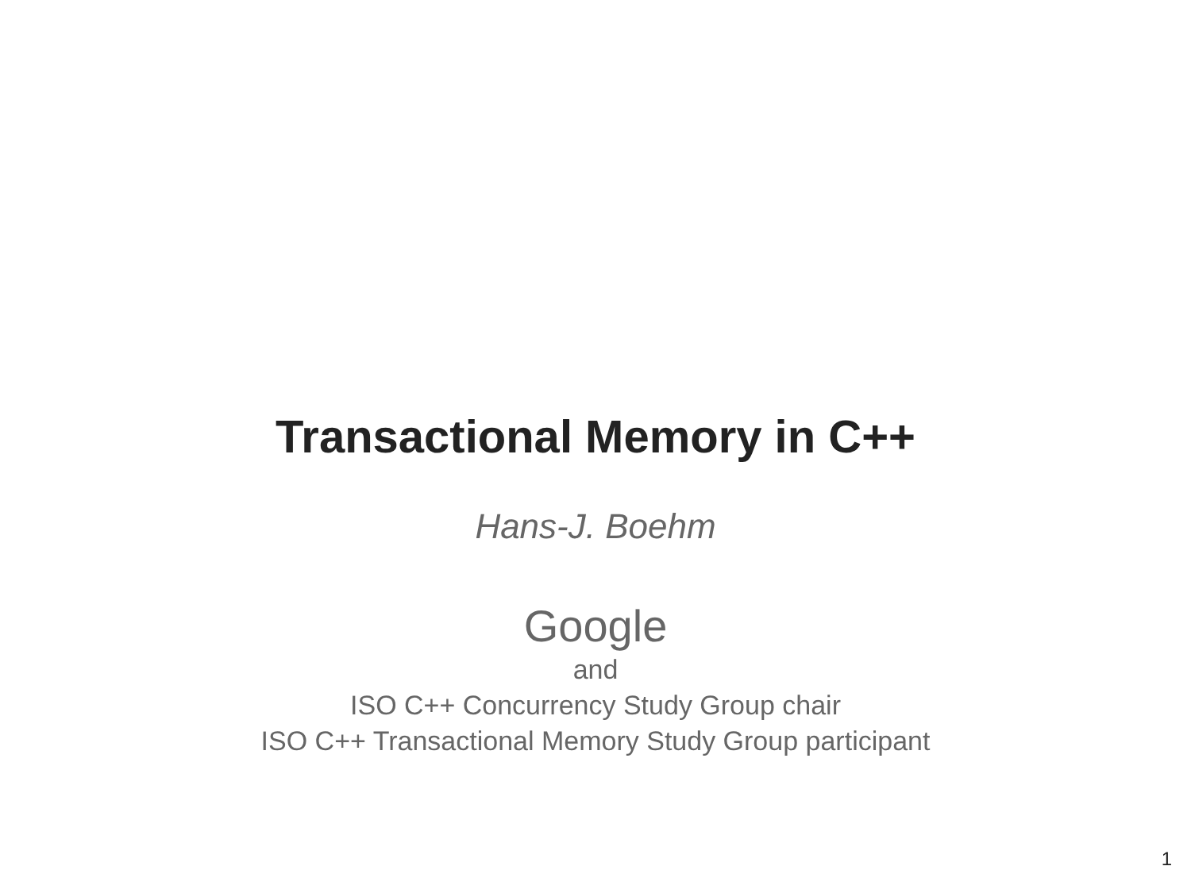Transactional Memory in C++
Hans-J. Boehm
Google
and
ISO C++ Concurrency Study Group chair
ISO C++ Transactional Memory Study Group participant
1